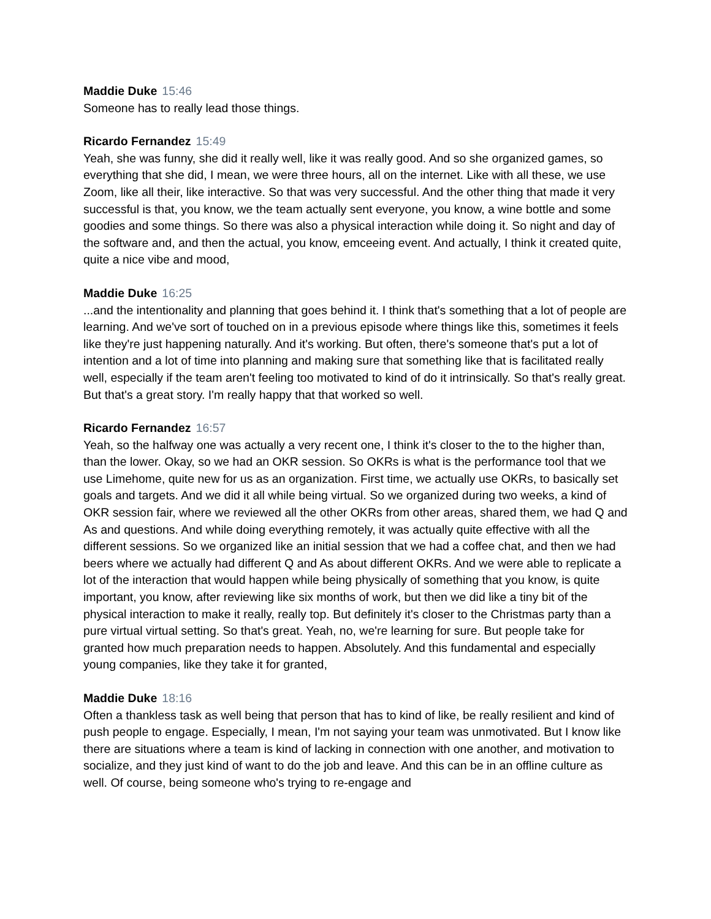Maddie Duke 15:46
Someone has to really lead those things.
Ricardo Fernandez 15:49
Yeah, she was funny, she did it really well, like it was really good. And so she organized games, so everything that she did, I mean, we were three hours, all on the internet. Like with all these, we use Zoom, like all their, like interactive. So that was very successful. And the other thing that made it very successful is that, you know, we the team actually sent everyone, you know, a wine bottle and some goodies and some things. So there was also a physical interaction while doing it. So night and day of the software and, and then the actual, you know, emceeing event. And actually, I think it created quite, quite a nice vibe and mood,
Maddie Duke 16:25
...and the intentionality and planning that goes behind it. I think that's something that a lot of people are learning. And we've sort of touched on in a previous episode where things like this, sometimes it feels like they're just happening naturally. And it's working. But often, there's someone that's put a lot of intention and a lot of time into planning and making sure that something like that is facilitated really well, especially if the team aren't feeling too motivated to kind of do it intrinsically. So that's really great. But that's a great story. I'm really happy that that worked so well.
Ricardo Fernandez 16:57
Yeah, so the halfway one was actually a very recent one, I think it's closer to the to the higher than, than the lower. Okay, so we had an OKR session. So OKRs is what is the performance tool that we use Limehome, quite new for us as an organization. First time, we actually use OKRs, to basically set goals and targets. And we did it all while being virtual. So we organized during two weeks, a kind of OKR session fair, where we reviewed all the other OKRs from other areas, shared them, we had Q and As and questions. And while doing everything remotely, it was actually quite effective with all the different sessions. So we organized like an initial session that we had a coffee chat, and then we had beers where we actually had different Q and As about different OKRs. And we were able to replicate a lot of the interaction that would happen while being physically of something that you know, is quite important, you know, after reviewing like six months of work, but then we did like a tiny bit of the physical interaction to make it really, really top. But definitely it's closer to the Christmas party than a pure virtual virtual setting. So that's great. Yeah, no, we're learning for sure. But people take for granted how much preparation needs to happen. Absolutely. And this fundamental and especially young companies, like they take it for granted,
Maddie Duke 18:16
Often a thankless task as well being that person that has to kind of like, be really resilient and kind of push people to engage. Especially, I mean, I'm not saying your team was unmotivated. But I know like there are situations where a team is kind of lacking in connection with one another, and motivation to socialize, and they just kind of want to do the job and leave. And this can be in an offline culture as well. Of course, being someone who's trying to re-engage and